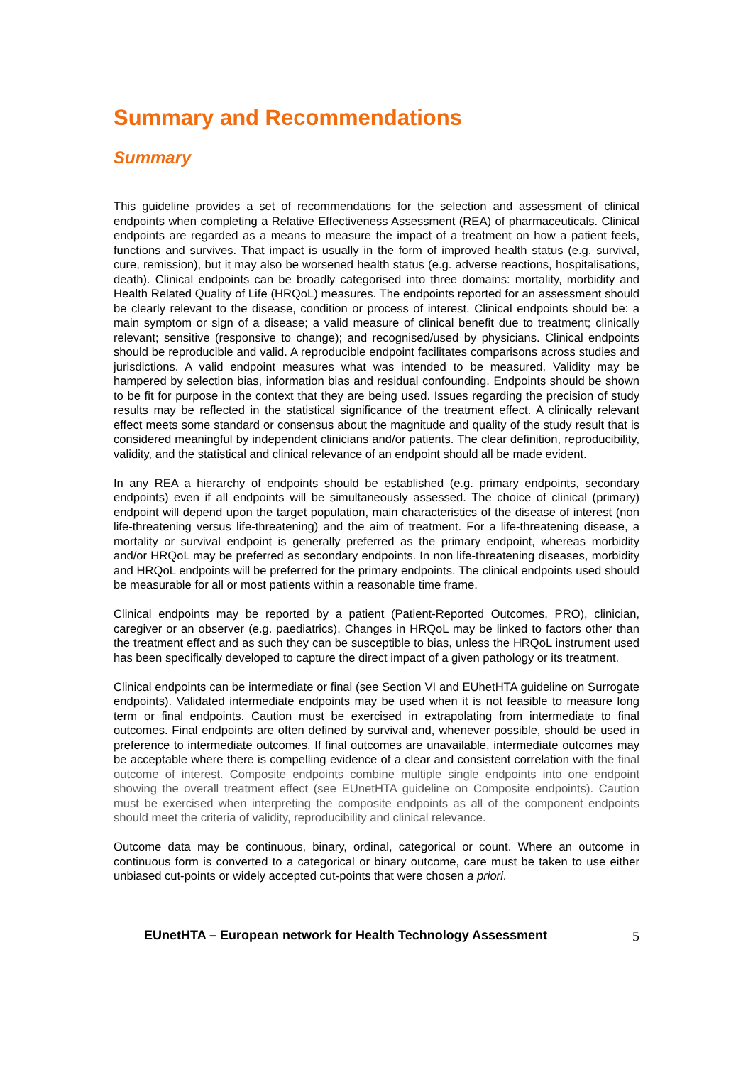Summary and Recommendations
Summary
This guideline provides a set of recommendations for the selection and assessment of clinical endpoints when completing a Relative Effectiveness Assessment (REA) of pharmaceuticals. Clinical endpoints are regarded as a means to measure the impact of a treatment on how a patient feels, functions and survives. That impact is usually in the form of improved health status (e.g. survival, cure, remission), but it may also be worsened health status (e.g. adverse reactions, hospitalisations, death). Clinical endpoints can be broadly categorised into three domains: mortality, morbidity and Health Related Quality of Life (HRQoL) measures. The endpoints reported for an assessment should be clearly relevant to the disease, condition or process of interest. Clinical endpoints should be: a main symptom or sign of a disease; a valid measure of clinical benefit due to treatment; clinically relevant; sensitive (responsive to change); and recognised/used by physicians. Clinical endpoints should be reproducible and valid. A reproducible endpoint facilitates comparisons across studies and jurisdictions. A valid endpoint measures what was intended to be measured. Validity may be hampered by selection bias, information bias and residual confounding. Endpoints should be shown to be fit for purpose in the context that they are being used. Issues regarding the precision of study results may be reflected in the statistical significance of the treatment effect. A clinically relevant effect meets some standard or consensus about the magnitude and quality of the study result that is considered meaningful by independent clinicians and/or patients. The clear definition, reproducibility, validity, and the statistical and clinical relevance of an endpoint should all be made evident.
In any REA a hierarchy of endpoints should be established (e.g. primary endpoints, secondary endpoints) even if all endpoints will be simultaneously assessed. The choice of clinical (primary) endpoint will depend upon the target population, main characteristics of the disease of interest (non life-threatening versus life-threatening) and the aim of treatment. For a life-threatening disease, a mortality or survival endpoint is generally preferred as the primary endpoint, whereas morbidity and/or HRQoL may be preferred as secondary endpoints. In non life-threatening diseases, morbidity and HRQoL endpoints will be preferred for the primary endpoints. The clinical endpoints used should be measurable for all or most patients within a reasonable time frame.
Clinical endpoints may be reported by a patient (Patient-Reported Outcomes, PRO), clinician, caregiver or an observer (e.g. paediatrics). Changes in HRQoL may be linked to factors other than the treatment effect and as such they can be susceptible to bias, unless the HRQoL instrument used has been specifically developed to capture the direct impact of a given pathology or its treatment.
Clinical endpoints can be intermediate or final (see Section VI and EUhetHTA guideline on Surrogate endpoints). Validated intermediate endpoints may be used when it is not feasible to measure long term or final endpoints. Caution must be exercised in extrapolating from intermediate to final outcomes. Final endpoints are often defined by survival and, whenever possible, should be used in preference to intermediate outcomes. If final outcomes are unavailable, intermediate outcomes may be acceptable where there is compelling evidence of a clear and consistent correlation with the final outcome of interest. Composite endpoints combine multiple single endpoints into one endpoint showing the overall treatment effect (see EUnetHTA guideline on Composite endpoints). Caution must be exercised when interpreting the composite endpoints as all of the component endpoints should meet the criteria of validity, reproducibility and clinical relevance.
Outcome data may be continuous, binary, ordinal, categorical or count. Where an outcome in continuous form is converted to a categorical or binary outcome, care must be taken to use either unbiased cut-points or widely accepted cut-points that were chosen a priori.
EUnetHTA – European network for Health Technology Assessment 5